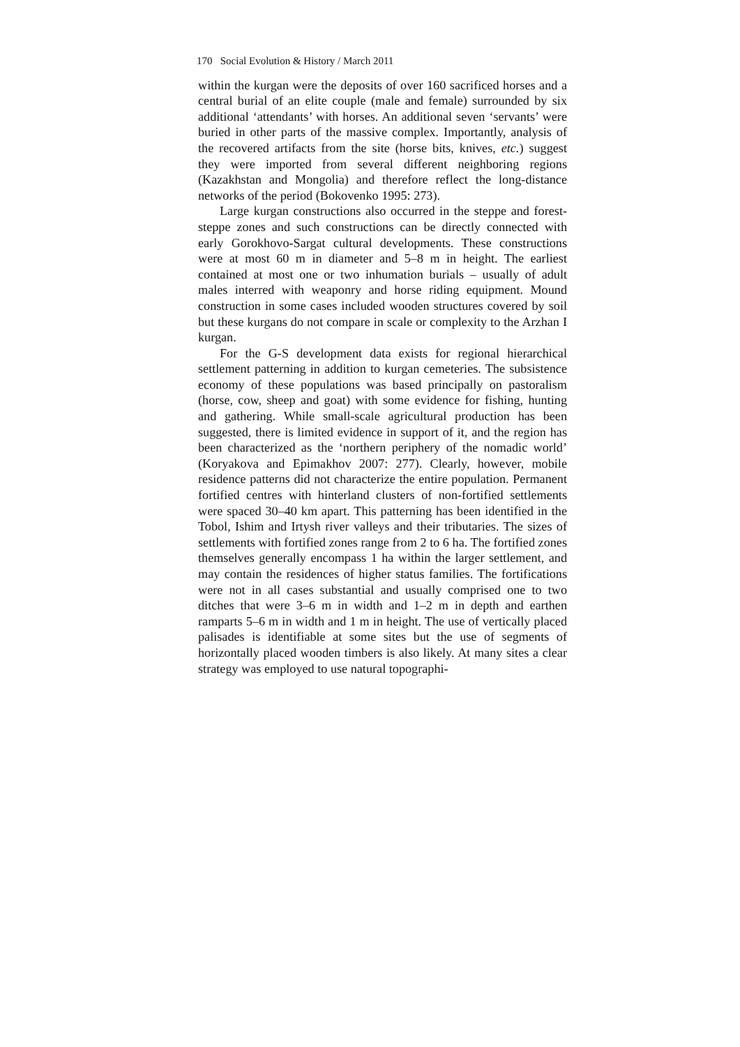170 Social Evolution & History / March 2011
within the kurgan were the deposits of over 160 sacrificed horses and a central burial of an elite couple (male and female) surrounded by six additional ‘attendants’ with horses. An additional seven ‘servants’ were buried in other parts of the massive complex. Importantly, analysis of the recovered artifacts from the site (horse bits, knives, etc.) suggest they were imported from several different neighboring regions (Kazakhstan and Mongolia) and therefore reflect the long-distance networks of the period (Bokovenko 1995: 273).
Large kurgan constructions also occurred in the steppe and forest-steppe zones and such constructions can be directly connected with early Gorokhovo-Sargat cultural developments. These constructions were at most 60 m in diameter and 5–8 m in height. The earliest contained at most one or two inhumation burials – usually of adult males interred with weaponry and horse riding equipment. Mound construction in some cases included wooden structures covered by soil but these kurgans do not compare in scale or complexity to the Arzhan I kurgan.
For the G-S development data exists for regional hierarchical settlement patterning in addition to kurgan cemeteries. The subsistence economy of these populations was based principally on pastoralism (horse, cow, sheep and goat) with some evidence for fishing, hunting and gathering. While small-scale agricultural production has been suggested, there is limited evidence in support of it, and the region has been characterized as the ‘northern periphery of the nomadic world’ (Koryakova and Epimakhov 2007: 277). Clearly, however, mobile residence patterns did not characterize the entire population. Permanent fortified centres with hinterland clusters of non-fortified settlements were spaced 30–40 km apart. This patterning has been identified in the Tobol, Ishim and Irtysh river valleys and their tributaries. The sizes of settlements with fortified zones range from 2 to 6 ha. The fortified zones themselves generally encompass 1 ha within the larger settlement, and may contain the residences of higher status families. The fortifications were not in all cases substantial and usually comprised one to two ditches that were 3–6 m in width and 1–2 m in depth and earthen ramparts 5–6 m in width and 1 m in height. The use of vertically placed palisades is identifiable at some sites but the use of segments of horizontally placed wooden timbers is also likely. At many sites a clear strategy was employed to use natural topographi-